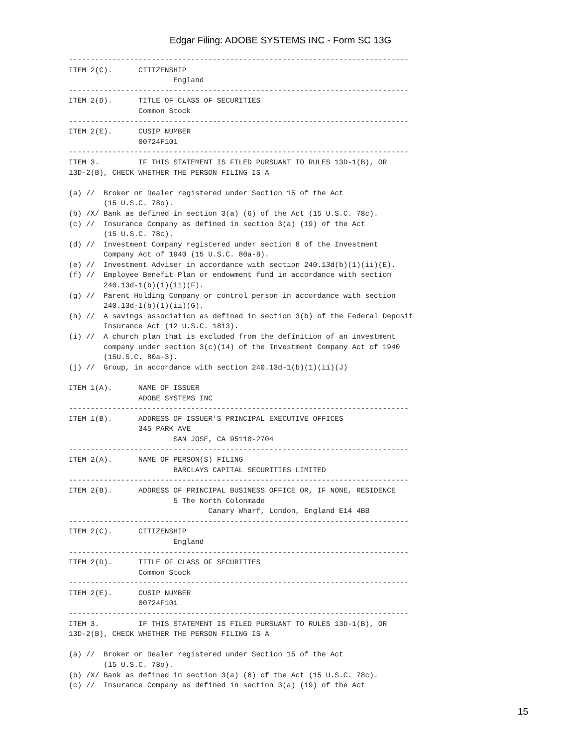Edgar Filing: ADOBE SYSTEMS INC - Form SC 13G
------------------------------------------------------------------------------
ITEM 2(C).      CITIZENSHIP
                        England
------------------------------------------------------------------------------
ITEM 2(D).      TITLE OF CLASS OF SECURITIES
                Common Stock
------------------------------------------------------------------------------
ITEM 2(E).      CUSIP NUMBER
                00724F101
------------------------------------------------------------------------------
ITEM 3.         IF THIS STATEMENT IS FILED PURSUANT TO RULES 13D-1(B), OR
13D-2(B), CHECK WHETHER THE PERSON FILING IS A

(a) //  Broker or Dealer registered under Section 15 of the Act
        (15 U.S.C. 78o).
(b) /X/ Bank as defined in section 3(a) (6) of the Act (15 U.S.C. 78c).
(c) //  Insurance Company as defined in section 3(a) (19) of the Act
        (15 U.S.C. 78c).
(d) //  Investment Company registered under section 8 of the Investment
        Company Act of 1940 (15 U.S.C. 80a-8).
(e) //  Investment Adviser in accordance with section 240.13d(b)(1)(ii)(E).
(f) //  Employee Benefit Plan or endowment fund in accordance with section
        240.13d-1(b)(1)(ii)(F).
(g) //  Parent Holding Company or control person in accordance with section
        240.13d-1(b)(1)(ii)(G).
(h) //  A savings association as defined in section 3(b) of the Federal Deposit
        Insurance Act (12 U.S.C. 1813).
(i) //  A church plan that is excluded from the definition of an investment
        company under section 3(c)(14) of the Investment Company Act of 1940
        (15U.S.C. 80a-3).
(j) //  Group, in accordance with section 240.13d-1(b)(1)(ii)(J)

ITEM 1(A).      NAME OF ISSUER
                ADOBE SYSTEMS INC
------------------------------------------------------------------------------
ITEM 1(B).      ADDRESS OF ISSUER'S PRINCIPAL EXECUTIVE OFFICES
                345 PARK AVE
                        SAN JOSE, CA 95110-2704
------------------------------------------------------------------------------
ITEM 2(A).      NAME OF PERSON(S) FILING
                        BARCLAYS CAPITAL SECURITIES LIMITED
------------------------------------------------------------------------------
ITEM 2(B).      ADDRESS OF PRINCIPAL BUSINESS OFFICE OR, IF NONE, RESIDENCE
                        5 The North Colonmade
                                Canary Wharf, London, England E14 4BB
------------------------------------------------------------------------------
ITEM 2(C).      CITIZENSHIP
                        England
------------------------------------------------------------------------------
ITEM 2(D).      TITLE OF CLASS OF SECURITIES
                Common Stock
------------------------------------------------------------------------------
ITEM 2(E).      CUSIP NUMBER
                00724F101
------------------------------------------------------------------------------
ITEM 3.         IF THIS STATEMENT IS FILED PURSUANT TO RULES 13D-1(B), OR
13D-2(B), CHECK WHETHER THE PERSON FILING IS A

(a) //  Broker or Dealer registered under Section 15 of the Act
        (15 U.S.C. 78o).
(b) /X/ Bank as defined in section 3(a) (6) of the Act (15 U.S.C. 78c).
(c) //  Insurance Company as defined in section 3(a) (19) of the Act
15